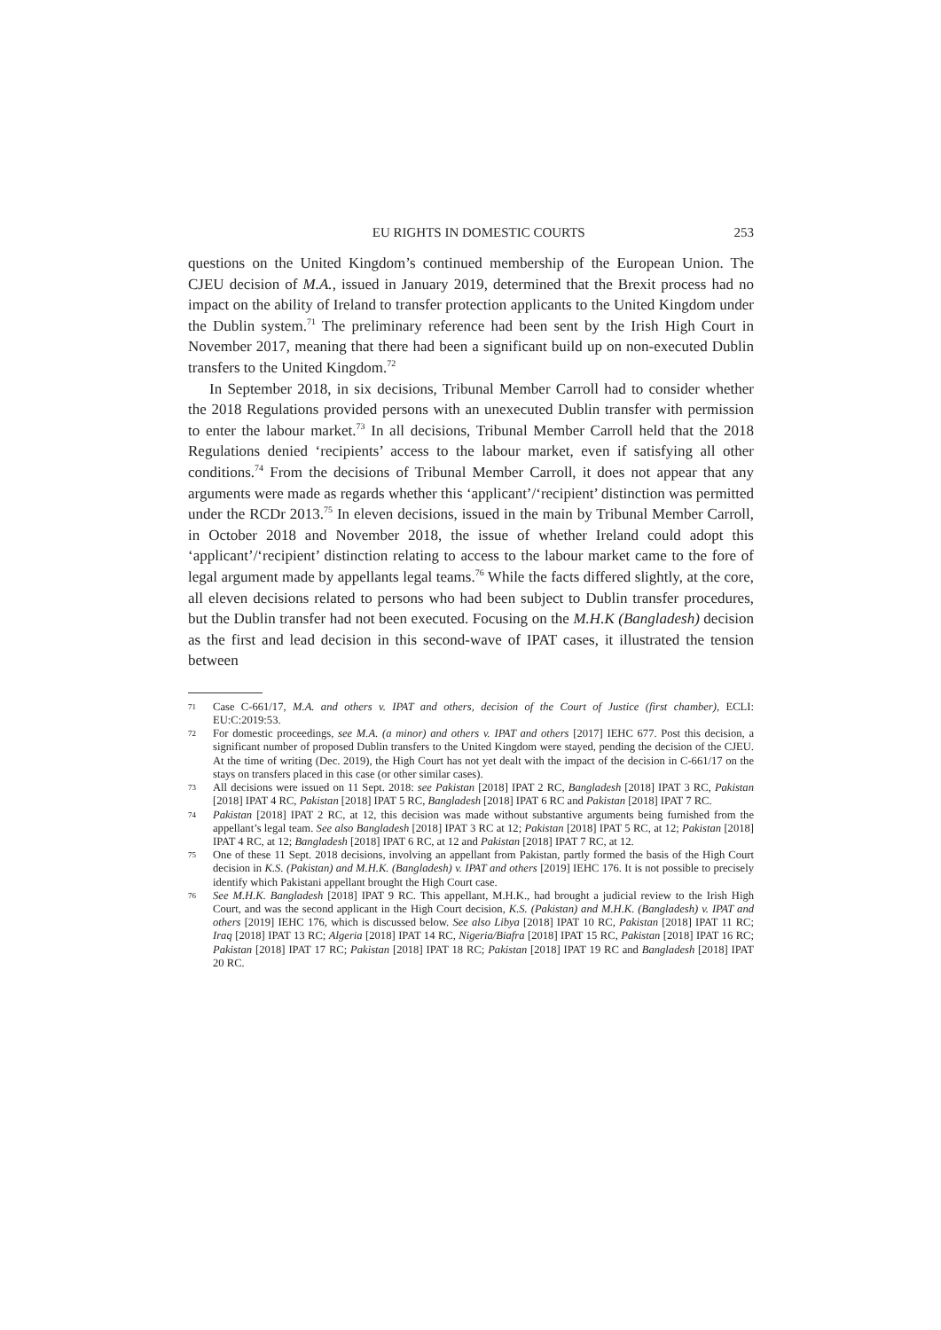EU RIGHTS IN DOMESTIC COURTS 253
questions on the United Kingdom’s continued membership of the European Union. The CJEU decision of M.A., issued in January 2019, determined that the Brexit process had no impact on the ability of Ireland to transfer protection applicants to the United Kingdom under the Dublin system.<sup>71</sup> The preliminary reference had been sent by the Irish High Court in November 2017, meaning that there had been a significant build up on non-executed Dublin transfers to the United Kingdom.<sup>72</sup>
In September 2018, in six decisions, Tribunal Member Carroll had to consider whether the 2018 Regulations provided persons with an unexecuted Dublin transfer with permission to enter the labour market.<sup>73</sup> In all decisions, Tribunal Member Carroll held that the 2018 Regulations denied ‘recipients’ access to the labour market, even if satisfying all other conditions.<sup>74</sup> From the decisions of Tribunal Member Carroll, it does not appear that any arguments were made as regards whether this ‘applicant’/‘recipient’ distinction was permitted under the RCDr 2013.<sup>75</sup> In eleven decisions, issued in the main by Tribunal Member Carroll, in October 2018 and November 2018, the issue of whether Ireland could adopt this ‘applicant’/‘recipient’ distinction relating to access to the labour market came to the fore of legal argument made by appellants legal teams.<sup>76</sup> While the facts differed slightly, at the core, all eleven decisions related to persons who had been subject to Dublin transfer procedures, but the Dublin transfer had not been executed. Focusing on the M.H.K (Bangladesh) decision as the first and lead decision in this second-wave of IPAT cases, it illustrated the tension between
71 Case C-661/17, M.A. and others v. IPAT and others, decision of the Court of Justice (first chamber), ECLI: EU:C:2019:53.
72 For domestic proceedings, see M.A. (a minor) and others v. IPAT and others [2017] IEHC 677. Post this decision, a significant number of proposed Dublin transfers to the United Kingdom were stayed, pending the decision of the CJEU. At the time of writing (Dec. 2019), the High Court has not yet dealt with the impact of the decision in C-661/17 on the stays on transfers placed in this case (or other similar cases).
73 All decisions were issued on 11 Sept. 2018: see Pakistan [2018] IPAT 2 RC, Bangladesh [2018] IPAT 3 RC, Pakistan [2018] IPAT 4 RC, Pakistan [2018] IPAT 5 RC, Bangladesh [2018] IPAT 6 RC and Pakistan [2018] IPAT 7 RC.
74 Pakistan [2018] IPAT 2 RC, at 12, this decision was made without substantive arguments being furnished from the appellant’s legal team. See also Bangladesh [2018] IPAT 3 RC at 12; Pakistan [2018] IPAT 5 RC, at 12; Pakistan [2018] IPAT 4 RC, at 12; Bangladesh [2018] IPAT 6 RC, at 12 and Pakistan [2018] IPAT 7 RC, at 12.
75 One of these 11 Sept. 2018 decisions, involving an appellant from Pakistan, partly formed the basis of the High Court decision in K.S. (Pakistan) and M.H.K. (Bangladesh) v. IPAT and others [2019] IEHC 176. It is not possible to precisely identify which Pakistani appellant brought the High Court case.
76 See M.H.K. Bangladesh [2018] IPAT 9 RC. This appellant, M.H.K., had brought a judicial review to the Irish High Court, and was the second applicant in the High Court decision, K.S. (Pakistan) and M.H.K. (Bangladesh) v. IPAT and others [2019] IEHC 176, which is discussed below. See also Libya [2018] IPAT 10 RC, Pakistan [2018] IPAT 11 RC; Iraq [2018] IPAT 13 RC; Algeria [2018] IPAT 14 RC, Nigeria/Biafra [2018] IPAT 15 RC, Pakistan [2018] IPAT 16 RC; Pakistan [2018] IPAT 17 RC; Pakistan [2018] IPAT 18 RC; Pakistan [2018] IPAT 19 RC and Bangladesh [2018] IPAT 20 RC.